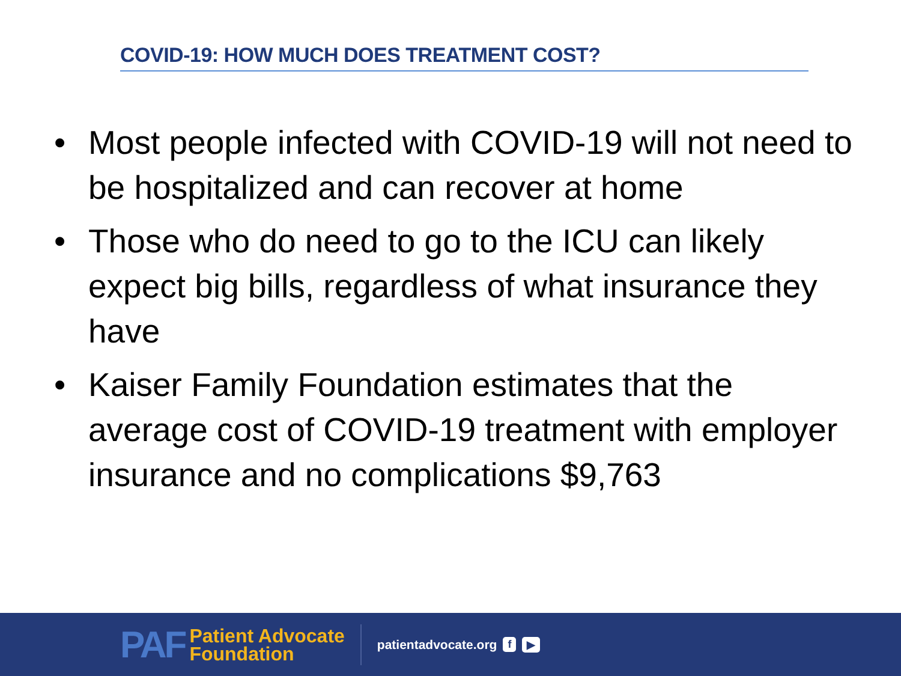COVID-19: HOW MUCH DOES TREATMENT COST?
• Most people infected with COVID-19 will not need to be hospitalized and can recover at home
• Those who do need to go to the ICU can likely expect big bills, regardless of what insurance they have
• Kaiser Family Foundation estimates that the average cost of COVID-19 treatment with employer insurance and no complications $9,763
PAF
Patient Advocate
Foundation
patientadvocate.org f ▶